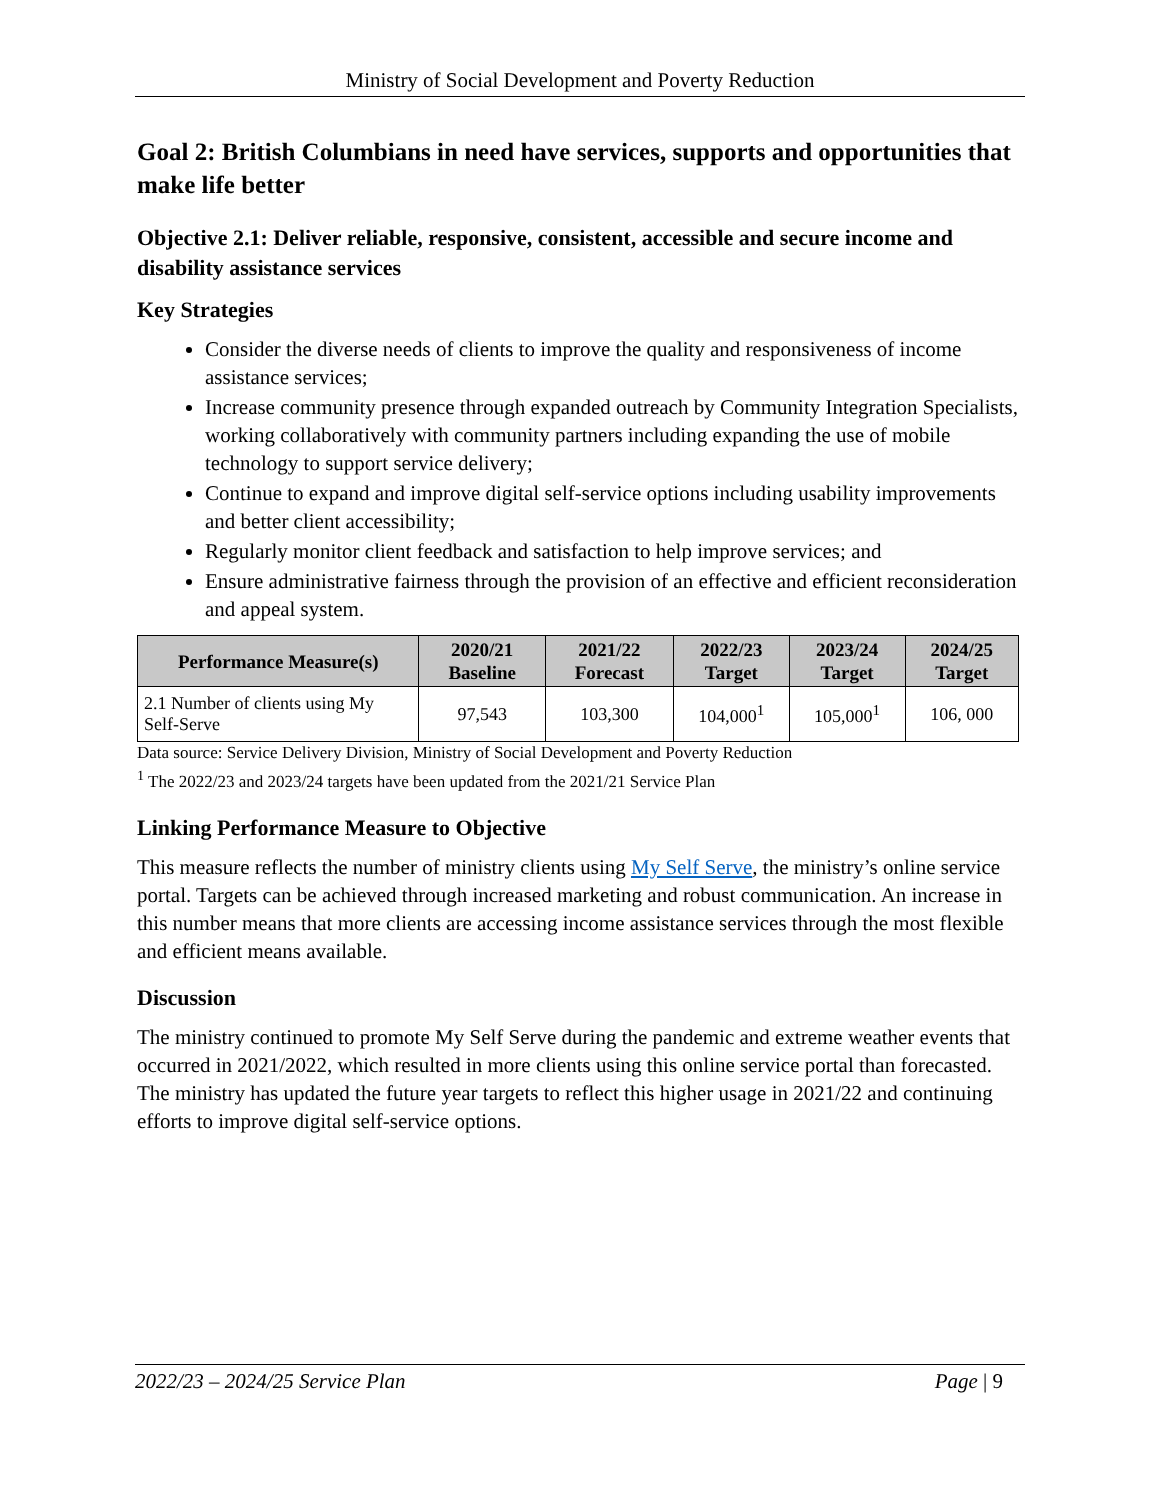Ministry of Social Development and Poverty Reduction
Goal 2: British Columbians in need have services, supports and opportunities that make life better
Objective 2.1: Deliver reliable, responsive, consistent, accessible and secure income and disability assistance services
Key Strategies
Consider the diverse needs of clients to improve the quality and responsiveness of income assistance services;
Increase community presence through expanded outreach by Community Integration Specialists, working collaboratively with community partners including expanding the use of mobile technology to support service delivery;
Continue to expand and improve digital self-service options including usability improvements and better client accessibility;
Regularly monitor client feedback and satisfaction to help improve services; and
Ensure administrative fairness through the provision of an effective and efficient reconsideration and appeal system.
| Performance Measure(s) | 2020/21 Baseline | 2021/22 Forecast | 2022/23 Target | 2023/24 Target | 2024/25 Target |
| --- | --- | --- | --- | --- | --- |
| 2.1 Number of clients using My Self-Serve | 97,543 | 103,300 | 104,000<sup>1</sup> | 105,000<sup>1</sup> | 106, 000 |
Data source: Service Delivery Division, Ministry of Social Development and Poverty Reduction
<sup>1</sup> The 2022/23 and 2023/24 targets have been updated from the 2021/21 Service Plan
Linking Performance Measure to Objective
This measure reflects the number of ministry clients using My Self Serve, the ministry’s online service portal. Targets can be achieved through increased marketing and robust communication. An increase in this number means that more clients are accessing income assistance services through the most flexible and efficient means available.
Discussion
The ministry continued to promote My Self Serve during the pandemic and extreme weather events that occurred in 2021/2022, which resulted in more clients using this online service portal than forecasted. The ministry has updated the future year targets to reflect this higher usage in 2021/22 and continuing efforts to improve digital self-service options.
2022/23 – 2024/25 Service Plan Page | 9